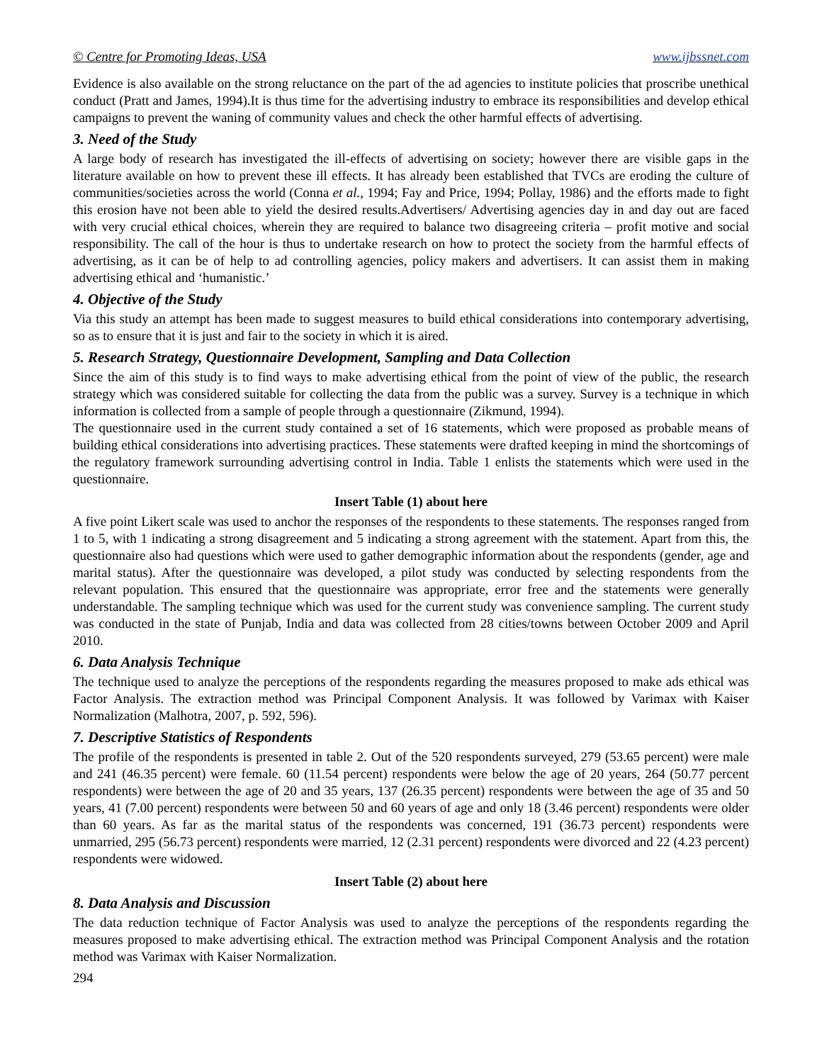© Centre for Promoting Ideas, USA www.ijbssnet.com
Evidence is also available on the strong reluctance on the part of the ad agencies to institute policies that proscribe unethical conduct (Pratt and James, 1994).It is thus time for the advertising industry to embrace its responsibilities and develop ethical campaigns to prevent the waning of community values and check the other harmful effects of advertising.
3. Need of the Study
A large body of research has investigated the ill-effects of advertising on society; however there are visible gaps in the literature available on how to prevent these ill effects. It has already been established that TVCs are eroding the culture of communities/societies across the world (Conna et al., 1994; Fay and Price, 1994; Pollay, 1986) and the efforts made to fight this erosion have not been able to yield the desired results.Advertisers/ Advertising agencies day in and day out are faced with very crucial ethical choices, wherein they are required to balance two disagreeing criteria – profit motive and social responsibility. The call of the hour is thus to undertake research on how to protect the society from the harmful effects of advertising, as it can be of help to ad controlling agencies, policy makers and advertisers. It can assist them in making advertising ethical and ‘humanistic.’
4. Objective of the Study
Via this study an attempt has been made to suggest measures to build ethical considerations into contemporary advertising, so as to ensure that it is just and fair to the society in which it is aired.
5. Research Strategy, Questionnaire Development, Sampling and Data Collection
Since the aim of this study is to find ways to make advertising ethical from the point of view of the public, the research strategy which was considered suitable for collecting the data from the public was a survey. Survey is a technique in which information is collected from a sample of people through a questionnaire (Zikmund, 1994).
The questionnaire used in the current study contained a set of 16 statements, which were proposed as probable means of building ethical considerations into advertising practices. These statements were drafted keeping in mind the shortcomings of the regulatory framework surrounding advertising control in India. Table 1 enlists the statements which were used in the questionnaire.
Insert Table (1) about here
A five point Likert scale was used to anchor the responses of the respondents to these statements. The responses ranged from 1 to 5, with 1 indicating a strong disagreement and 5 indicating a strong agreement with the statement. Apart from this, the questionnaire also had questions which were used to gather demographic information about the respondents (gender, age and marital status). After the questionnaire was developed, a pilot study was conducted by selecting respondents from the relevant population. This ensured that the questionnaire was appropriate, error free and the statements were generally understandable. The sampling technique which was used for the current study was convenience sampling. The current study was conducted in the state of Punjab, India and data was collected from 28 cities/towns between October 2009 and April 2010.
6. Data Analysis Technique
The technique used to analyze the perceptions of the respondents regarding the measures proposed to make ads ethical was Factor Analysis. The extraction method was Principal Component Analysis. It was followed by Varimax with Kaiser Normalization (Malhotra, 2007, p. 592, 596).
7. Descriptive Statistics of Respondents
The profile of the respondents is presented in table 2. Out of the 520 respondents surveyed, 279 (53.65 percent) were male and 241 (46.35 percent) were female. 60 (11.54 percent) respondents were below the age of 20 years, 264 (50.77 percent respondents) were between the age of 20 and 35 years, 137 (26.35 percent) respondents were between the age of 35 and 50 years, 41 (7.00 percent) respondents were between 50 and 60 years of age and only 18 (3.46 percent) respondents were older than 60 years. As far as the marital status of the respondents was concerned, 191 (36.73 percent) respondents were unmarried, 295 (56.73 percent) respondents were married, 12 (2.31 percent) respondents were divorced and 22 (4.23 percent) respondents were widowed.
Insert Table (2) about here
8. Data Analysis and Discussion
The data reduction technique of Factor Analysis was used to analyze the perceptions of the respondents regarding the measures proposed to make advertising ethical. The extraction method was Principal Component Analysis and the rotation method was Varimax with Kaiser Normalization.
294